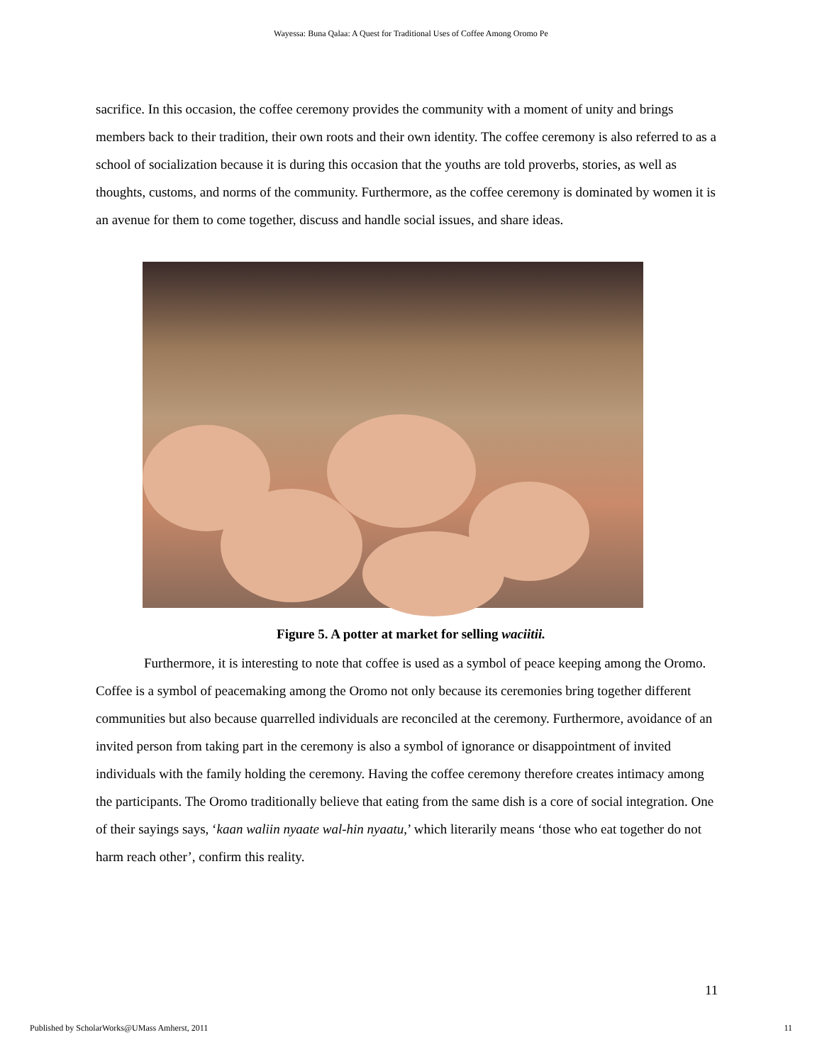Wayessa: Buna Qalaa: A Quest for Traditional Uses of Coffee Among Oromo Pe
sacrifice. In this occasion, the coffee ceremony provides the community with a moment of unity and brings members back to their tradition, their own roots and their own identity. The coffee ceremony is also referred to as a school of socialization because it is during this occasion that the youths are told proverbs, stories, as well as thoughts, customs, and norms of the community. Furthermore, as the coffee ceremony is dominated by women it is an avenue for them to come together, discuss and handle social issues, and share ideas.
Figure 5. A potter at market for selling waciitii.
Furthermore, it is interesting to note that coffee is used as a symbol of peace keeping among the Oromo. Coffee is a symbol of peacemaking among the Oromo not only because its ceremonies bring together different communities but also because quarrelled individuals are reconciled at the ceremony. Furthermore, avoidance of an invited person from taking part in the ceremony is also a symbol of ignorance or disappointment of invited individuals with the family holding the ceremony. Having the coffee ceremony therefore creates intimacy among the participants. The Oromo traditionally believe that eating from the same dish is a core of social integration. One of their sayings says, ‘kaan waliin nyaate wal-hin nyaatu,’ which literarily means ‘those who eat together do not harm reach other’, confirm this reality.
11
Published by ScholarWorks@UMass Amherst, 2011 11